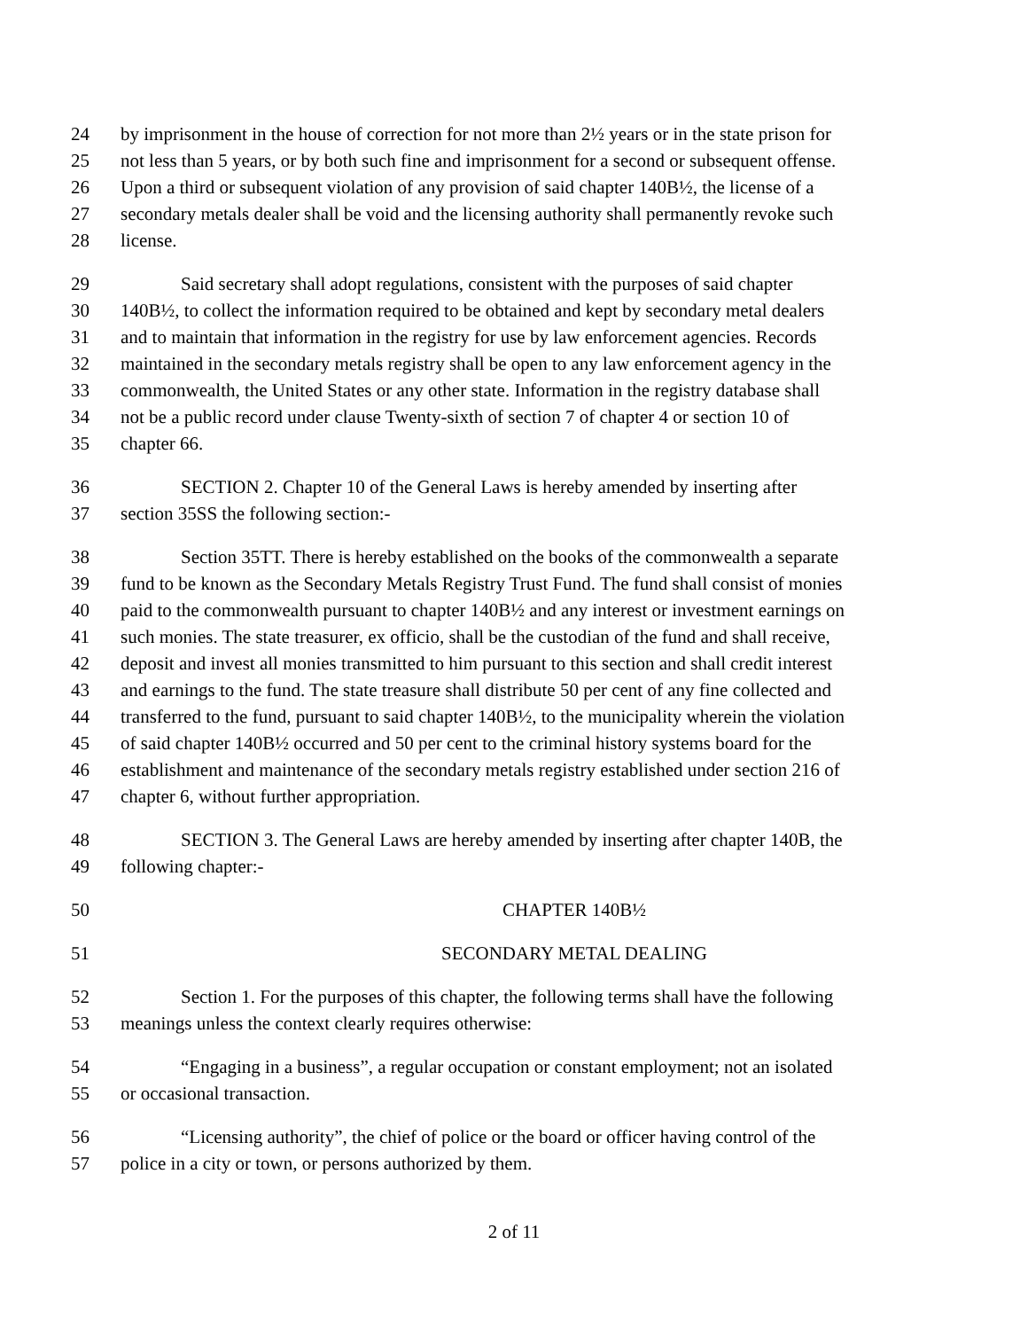24 by imprisonment in the house of correction for not more than 2½ years or in the state prison for
25 not less than 5 years, or by both such fine and imprisonment for a second or subsequent offense.
26 Upon a third or subsequent violation of any provision of said chapter 140B½, the license of a
27 secondary metals dealer shall be void and the licensing authority shall permanently revoke such
28 license.
29 Said secretary shall adopt regulations, consistent with the purposes of said chapter
30 140B½, to collect the information required to be obtained and kept by secondary metal dealers
31 and to maintain that information in the registry for use by law enforcement agencies. Records
32 maintained in the secondary metals registry shall be open to any law enforcement agency in the
33 commonwealth, the United States or any other state. Information in the registry database shall
34 not be a public record under clause Twenty-sixth of section 7 of chapter 4 or section 10 of
35 chapter 66.
36 SECTION 2. Chapter 10 of the General Laws is hereby amended by inserting after
37 section 35SS the following section:-
38 Section 35TT. There is hereby established on the books of the commonwealth a separate
39 fund to be known as the Secondary Metals Registry Trust Fund. The fund shall consist of monies
40 paid to the commonwealth pursuant to chapter 140B½ and any interest or investment earnings on
41 such monies. The state treasurer, ex officio, shall be the custodian of the fund and shall receive,
42 deposit and invest all monies transmitted to him pursuant to this section and shall credit interest
43 and earnings to the fund. The state treasure shall distribute 50 per cent of any fine collected and
44 transferred to the fund, pursuant to said chapter 140B½, to the municipality wherein the violation
45 of said chapter 140B½ occurred and 50 per cent to the criminal history systems board for the
46 establishment and maintenance of the secondary metals registry established under section 216 of
47 chapter 6, without further appropriation.
48 SECTION 3. The General Laws are hereby amended by inserting after chapter 140B, the
49 following chapter:-
50 CHAPTER 140B½
51 SECONDARY METAL DEALING
52 Section 1. For the purposes of this chapter, the following terms shall have the following
53 meanings unless the context clearly requires otherwise:
54 “Engaging in a business”, a regular occupation or constant employment; not an isolated
55 or occasional transaction.
56 “Licensing authority”, the chief of police or the board or officer having control of the
57 police in a city or town, or persons authorized by them.
2 of 11